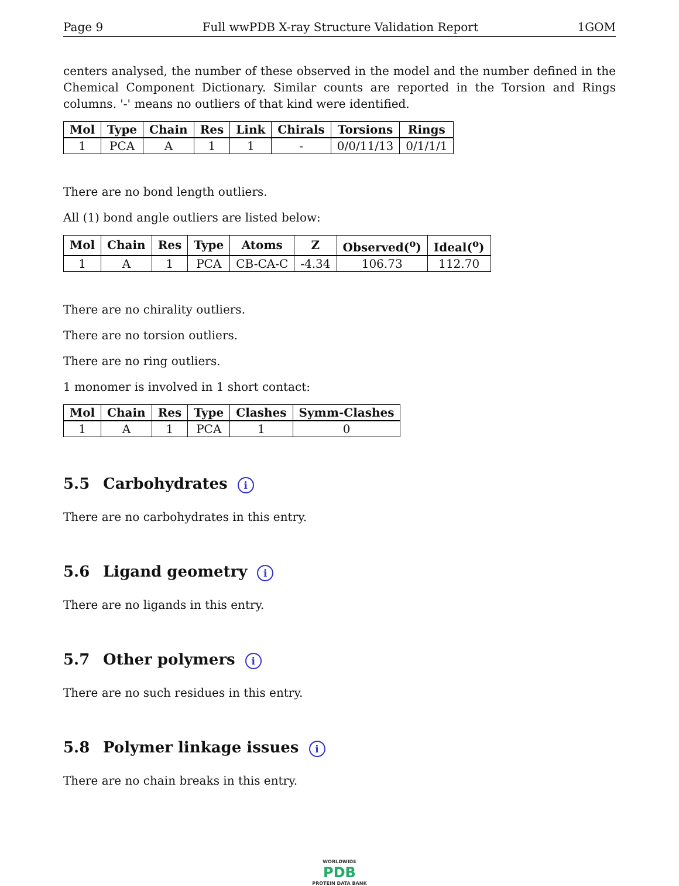Page 9 Full wwPDB X-ray Structure Validation Report 1GOM
centers analysed, the number of these observed in the model and the number defined in the Chemical Component Dictionary. Similar counts are reported in the Torsion and Rings columns. '-' means no outliers of that kind were identified.
| Mol | Type | Chain | Res | Link | Chirals | Torsions | Rings |
| --- | --- | --- | --- | --- | --- | --- | --- |
| 1 | PCA | A | 1 | 1 | - | 0/0/11/13 | 0/1/1/1 |
There are no bond length outliers.
All (1) bond angle outliers are listed below:
| Mol | Chain | Res | Type | Atoms | Z | Observed(<sup>o</sup>) | Ideal(<sup>o</sup>) |
| --- | --- | --- | --- | --- | --- | --- | --- |
| 1 | A | 1 | PCA | CB-CA-C | -4.34 | 106.73 | 112.70 |
There are no chirality outliers.
There are no torsion outliers.
There are no ring outliers.
1 monomer is involved in 1 short contact:
| Mol | Chain | Res | Type | Clashes | Symm-Clashes |
| --- | --- | --- | --- | --- | --- |
| 1 | A | 1 | PCA | 1 | 0 |
5.5 Carbohydrates i
There are no carbohydrates in this entry.
5.6 Ligand geometry i
There are no ligands in this entry.
5.7 Other polymers i
There are no such residues in this entry.
5.8 Polymer linkage issues i
There are no chain breaks in this entry.
WORLDWIDE
PDB
PROTEIN DATA BANK